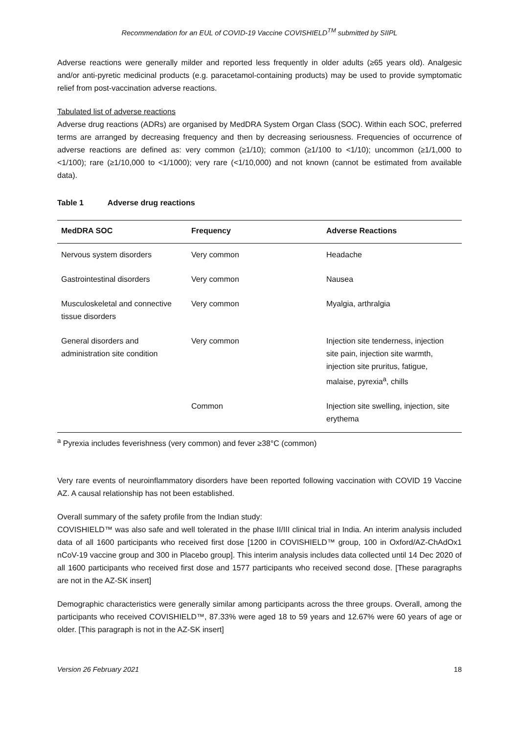Recommendation for an EUL of COVID-19 Vaccine COVISHIELD<sup>TM</sup> submitted by SIIPL
Adverse reactions were generally milder and reported less frequently in older adults (≥65 years old). Analgesic and/or anti-pyretic medicinal products (e.g. paracetamol-containing products) may be used to provide symptomatic relief from post-vaccination adverse reactions.
Tabulated list of adverse reactions
Adverse drug reactions (ADRs) are organised by MedDRA System Organ Class (SOC). Within each SOC, preferred terms are arranged by decreasing frequency and then by decreasing seriousness. Frequencies of occurrence of adverse reactions are defined as: very common (≥1/10); common (≥1/100 to <1/10); uncommon (≥1/1,000 to <1/100); rare (≥1/10,000 to <1/1000); very rare (<1/10,000) and not known (cannot be estimated from available data).
Table 1 Adverse drug reactions
| MedDRA SOC | Frequency | Adverse Reactions |
| --- | --- | --- |
| Nervous system disorders | Very common | Headache |
| Gastrointestinal disorders | Very common | Nausea |
| Musculoskeletal and connective tissue disorders | Very common | Myalgia, arthralgia |
| General disorders and administration site condition | Very common | Injection site tenderness, injection site pain, injection site warmth, injection site pruritus, fatigue, malaise, pyrexia<sup>a</sup>, chills |
| | Common | Injection site swelling, injection, site erythema |
<sup>a</sup> Pyrexia includes feverishness (very common) and fever ≥38°C (common)
Very rare events of neuroinflammatory disorders have been reported following vaccination with COVID 19 Vaccine AZ. A causal relationship has not been established.
Overall summary of the safety profile from the Indian study:
COVISHIELD™ was also safe and well tolerated in the phase II/III clinical trial in India. An interim analysis included data of all 1600 participants who received first dose [1200 in COVISHIELD™ group, 100 in Oxford/AZ-ChAdOx1 nCoV-19 vaccine group and 300 in Placebo group]. This interim analysis includes data collected until 14 Dec 2020 of all 1600 participants who received first dose and 1577 participants who received second dose. [These paragraphs are not in the AZ-SK insert]
Demographic characteristics were generally similar among participants across the three groups. Overall, among the participants who received COVISHIELD™, 87.33% were aged 18 to 59 years and 12.67% were 60 years of age or older. [This paragraph is not in the AZ-SK insert]
Version 26 February 2021 18